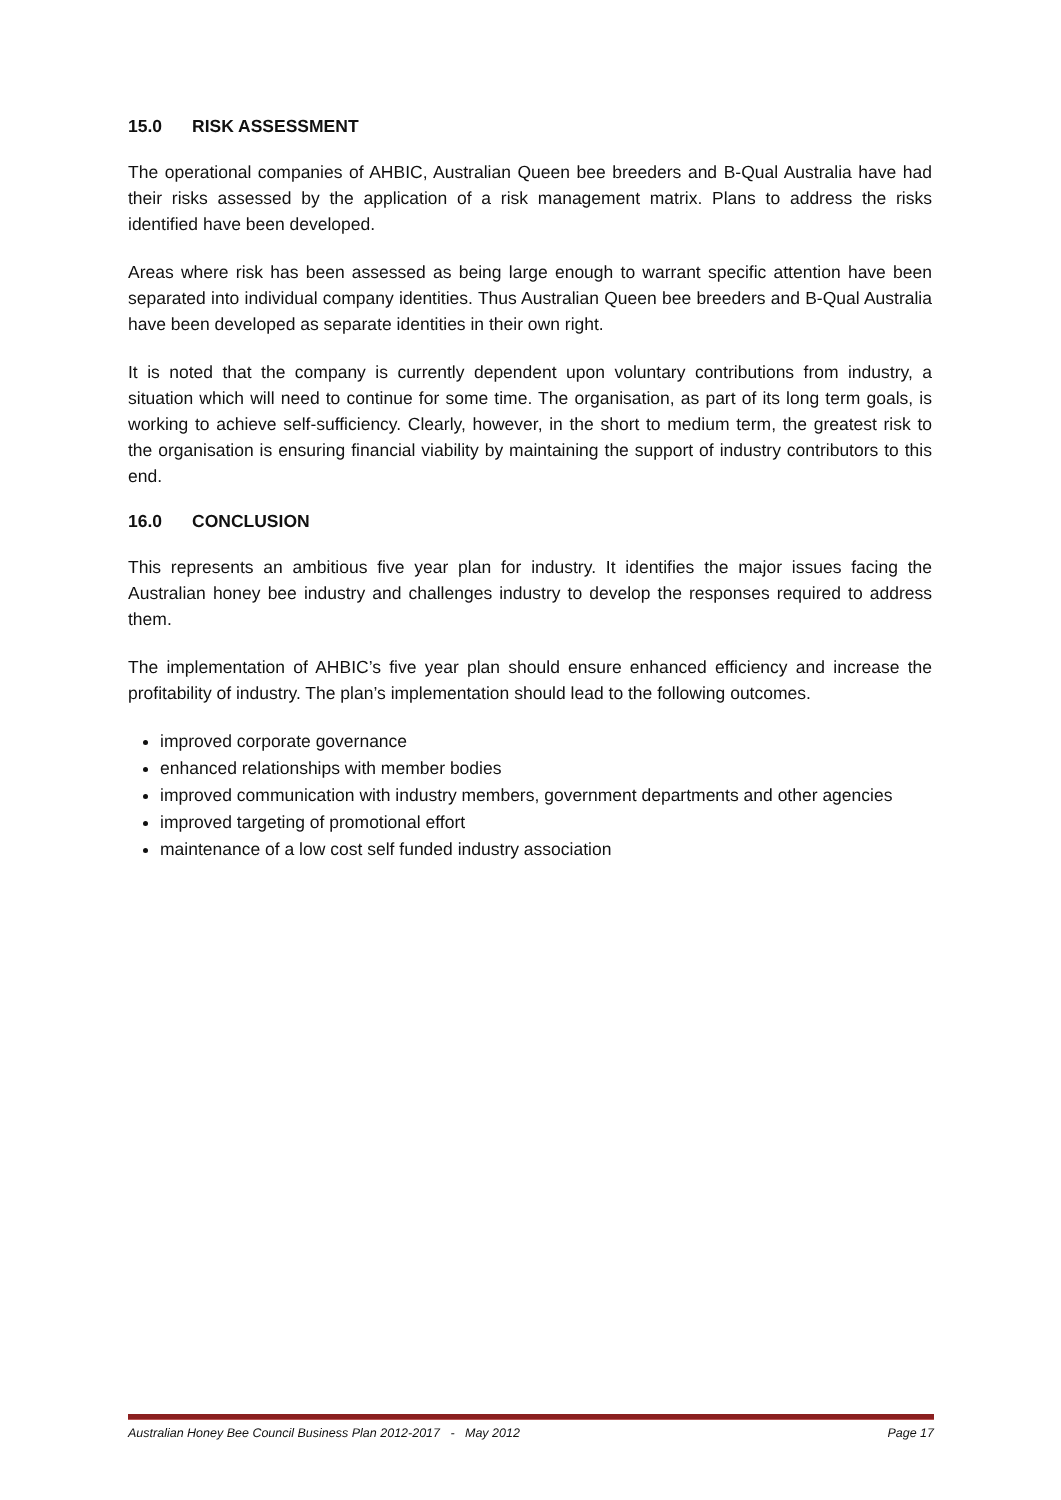15.0 RISK ASSESSMENT
The operational companies of AHBIC, Australian Queen bee breeders and B-Qual Australia have had their risks assessed by the application of a risk management matrix. Plans to address the risks identified have been developed.
Areas where risk has been assessed as being large enough to warrant specific attention have been separated into individual company identities. Thus Australian Queen bee breeders and B-Qual Australia have been developed as separate identities in their own right.
It is noted that the company is currently dependent upon voluntary contributions from industry, a situation which will need to continue for some time. The organisation, as part of its long term goals, is working to achieve self-sufficiency. Clearly, however, in the short to medium term, the greatest risk to the organisation is ensuring financial viability by maintaining the support of industry contributors to this end.
16.0 CONCLUSION
This represents an ambitious five year plan for industry. It identifies the major issues facing the Australian honey bee industry and challenges industry to develop the responses required to address them.
The implementation of AHBIC’s five year plan should ensure enhanced efficiency and increase the profitability of industry. The plan’s implementation should lead to the following outcomes.
improved corporate governance
enhanced relationships with member bodies
improved communication with industry members, government departments and other agencies
improved targeting of promotional effort
maintenance of a low cost self funded industry association
Australian Honey Bee Council Business Plan 2012-2017 - May 2012 Page 17